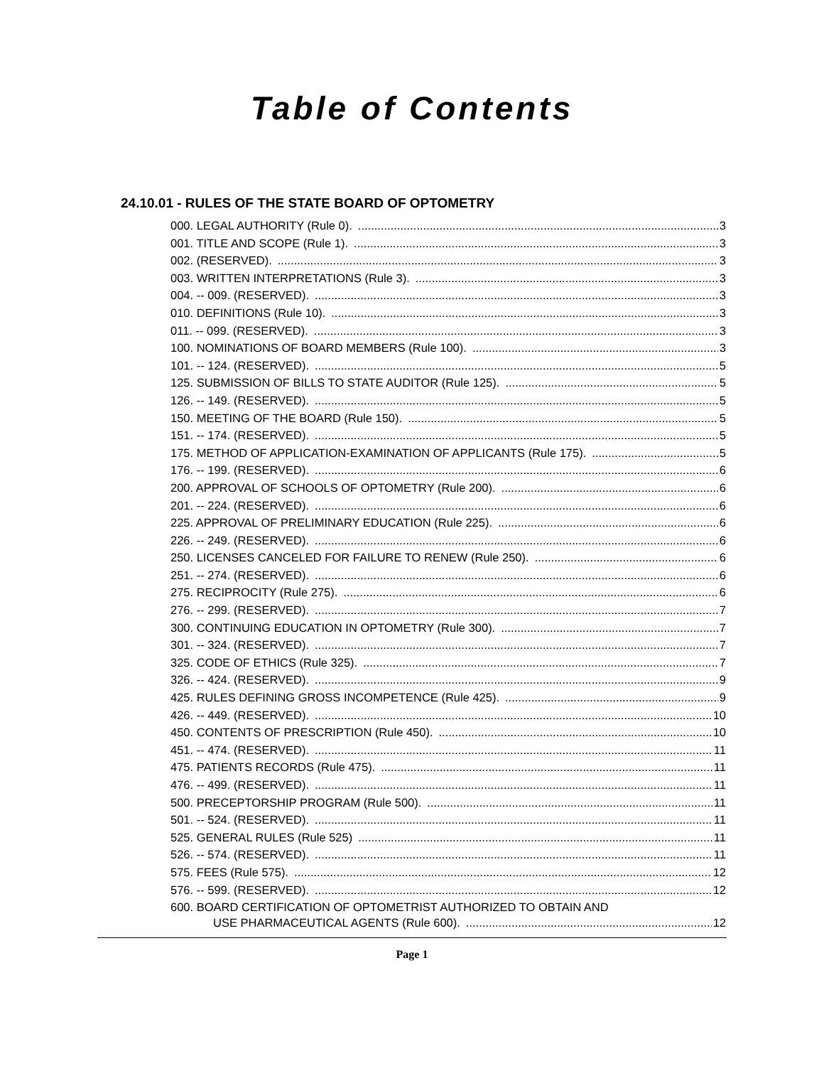Table of Contents
24.10.01 - RULES OF THE STATE BOARD OF OPTOMETRY
000. LEGAL AUTHORITY (Rule 0). 3
001. TITLE AND SCOPE (Rule 1). 3
002. (RESERVED). 3
003. WRITTEN INTERPRETATIONS (Rule 3). 3
004. -- 009. (RESERVED). 3
010. DEFINITIONS (Rule 10). 3
011. -- 099. (RESERVED). 3
100. NOMINATIONS OF BOARD MEMBERS (Rule 100). 3
101. -- 124. (RESERVED). 5
125. SUBMISSION OF BILLS TO STATE AUDITOR (Rule 125). 5
126. -- 149. (RESERVED). 5
150. MEETING OF THE BOARD (Rule 150). 5
151. -- 174. (RESERVED). 5
175. METHOD OF APPLICATION-EXAMINATION OF APPLICANTS (Rule 175). 5
176. -- 199. (RESERVED). 6
200. APPROVAL OF SCHOOLS OF OPTOMETRY (Rule 200). 6
201. -- 224. (RESERVED). 6
225. APPROVAL OF PRELIMINARY EDUCATION (Rule 225). 6
226. -- 249. (RESERVED). 6
250. LICENSES CANCELED FOR FAILURE TO RENEW (Rule 250). 6
251. -- 274. (RESERVED). 6
275. RECIPROCITY (Rule 275). 6
276. -- 299. (RESERVED). 7
300. CONTINUING EDUCATION IN OPTOMETRY (Rule 300). 7
301. -- 324. (RESERVED). 7
325. CODE OF ETHICS (Rule 325). 7
326. -- 424. (RESERVED). 9
425. RULES DEFINING GROSS INCOMPETENCE (Rule 425). 9
426. -- 449. (RESERVED). 10
450. CONTENTS OF PRESCRIPTION (Rule 450). 10
451. -- 474. (RESERVED). 11
475. PATIENTS RECORDS (Rule 475). 11
476. -- 499. (RESERVED). 11
500. PRECEPTORSHIP PROGRAM (Rule 500). 11
501. -- 524. (RESERVED). 11
525. GENERAL RULES (Rule 525) 11
526. -- 574. (RESERVED). 11
575. FEES (Rule 575). 12
576. -- 599. (RESERVED). 12
600. BOARD CERTIFICATION OF OPTOMETRIST AUTHORIZED TO OBTAIN AND
USE PHARMACEUTICAL AGENTS (Rule 600). 12
Page 1